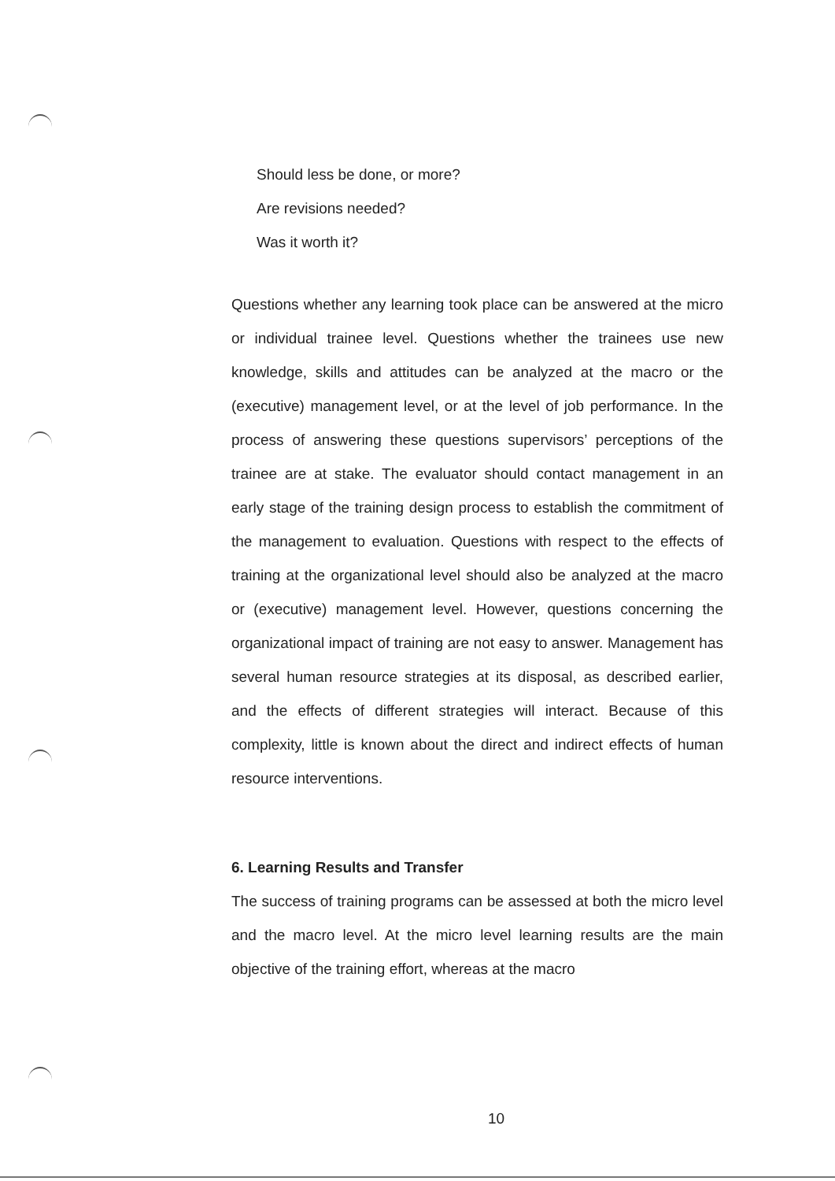Should less be done, or more?
Are revisions needed?
Was it worth it?
Questions whether any learning took place can be answered at the micro or individual trainee level. Questions whether the trainees use new knowledge, skills and attitudes can be analyzed at the macro or the (executive) management level, or at the level of job performance. In the process of answering these questions supervisors’ perceptions of the trainee are at stake. The evaluator should contact management in an early stage of the training design process to establish the commitment of the management to evaluation. Questions with respect to the effects of training at the organizational level should also be analyzed at the macro or (executive) management level. However, questions concerning the organizational impact of training are not easy to answer. Management has several human resource strategies at its disposal, as described earlier, and the effects of different strategies will interact. Because of this complexity, little is known about the direct and indirect effects of human resource interventions.
6. Learning Results and Transfer
The success of training programs can be assessed at both the micro level and the macro level. At the micro level learning results are the main objective of the training effort, whereas at the macro
10